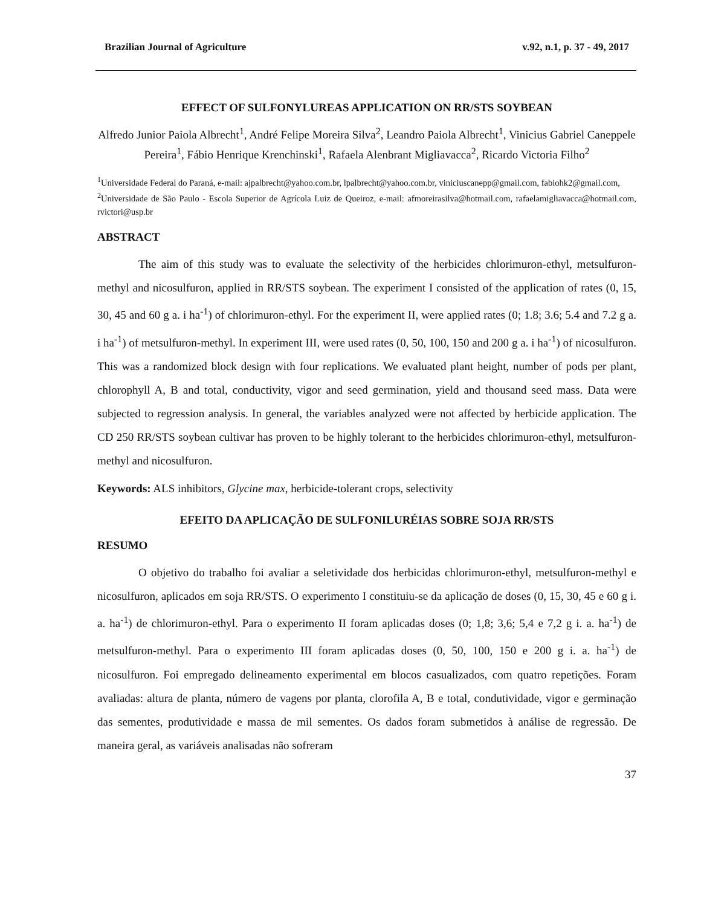Brazilian Journal of Agriculture v.92, n.1, p. 37 - 49, 2017
EFFECT OF SULFONYLUREAS APPLICATION ON RR/STS SOYBEAN
Alfredo Junior Paiola Albrecht<sup>1</sup>, André Felipe Moreira Silva<sup>2</sup>, Leandro Paiola Albrecht<sup>1</sup>, Vinicius Gabriel Caneppele Pereira<sup>1</sup>, Fábio Henrique Krenchinski<sup>1</sup>, Rafaela Alenbrant Migliavacca<sup>2</sup>, Ricardo Victoria Filho<sup>2</sup>
<sup>1</sup> Universidade Federal do Paraná, e-mail: ajpalbrecht@yahoo.com.br, lpalbrecht@yahoo.com.br, viniciuscanepp@gmail.com, fabiohk2@gmail.com,
<sup>2</sup> Universidade de São Paulo - Escola Superior de Agrícola Luiz de Queiroz, e-mail: afmoreirasilva@hotmail.com, rafaelamigliavacca@hotmail.com, rvictori@usp.br
ABSTRACT
The aim of this study was to evaluate the selectivity of the herbicides chlorimuron-ethyl, metsulfuron-methyl and nicosulfuron, applied in RR/STS soybean. The experiment I consisted of the application of rates (0, 15, 30, 45 and 60 g a. i ha<sup>-1</sup>) of chlorimuron-ethyl. For the experiment II, were applied rates (0; 1.8; 3.6; 5.4 and 7.2 g a. i ha<sup>-1</sup>) of metsulfuron-methyl. In experiment III, were used rates (0, 50, 100, 150 and 200 g a. i ha<sup>-1</sup>) of nicosulfuron. This was a randomized block design with four replications. We evaluated plant height, number of pods per plant, chlorophyll A, B and total, conductivity, vigor and seed germination, yield and thousand seed mass. Data were subjected to regression analysis. In general, the variables analyzed were not affected by herbicide application. The CD 250 RR/STS soybean cultivar has proven to be highly tolerant to the herbicides chlorimuron-ethyl, metsulfuron-methyl and nicosulfuron.
Keywords: ALS inhibitors, Glycine max, herbicide-tolerant crops, selectivity
EFEITO DA APLICAÇÃO DE SULFONILURÉIAS SOBRE SOJA RR/STS
RESUMO
O objetivo do trabalho foi avaliar a seletividade dos herbicidas chlorimuron-ethyl, metsulfuron-methyl e nicosulfuron, aplicados em soja RR/STS. O experimento I constituiu-se da aplicação de doses (0, 15, 30, 45 e 60 g i. a. ha<sup>-1</sup>) de chlorimuron-ethyl. Para o experimento II foram aplicadas doses (0; 1,8; 3,6; 5,4 e 7,2 g i. a. ha<sup>-1</sup>) de metsulfuron-methyl. Para o experimento III foram aplicadas doses (0, 50, 100, 150 e 200 g i. a. ha<sup>-1</sup>) de nicosulfuron. Foi empregado delineamento experimental em blocos casualizados, com quatro repetições. Foram avaliadas: altura de planta, número de vagens por planta, clorofila A, B e total, condutividade, vigor e germinação das sementes, produtividade e massa de mil sementes. Os dados foram submetidos à análise de regressão. De maneira geral, as variáveis analisadas não sofreram
37